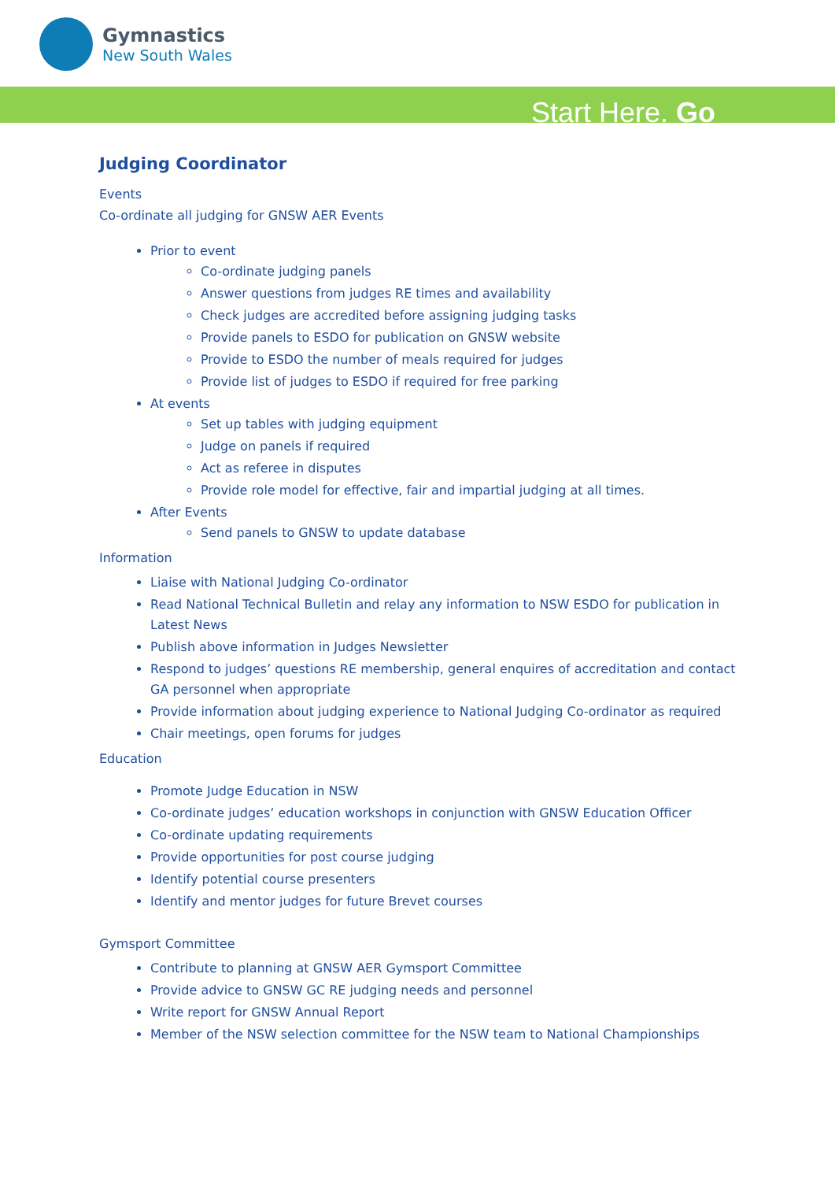Gymnastics
New South Wales
Start Here. Go
Judging Coordinator
Events
Co-ordinate all judging for GNSW AER Events
Prior to event
Co-ordinate judging panels
Answer questions from judges RE times and availability
Check judges are accredited before assigning judging tasks
Provide panels to ESDO for publication on GNSW website
Provide to ESDO the number of meals required for judges
Provide list of judges to ESDO if required for free parking
At events
Set up tables with judging equipment
Judge on panels if required
Act as referee in disputes
Provide role model for effective, fair and impartial judging at all times.
After Events
Send panels to GNSW to update database
Information
Liaise with National Judging Co-ordinator
Read National Technical Bulletin and relay any information to NSW ESDO for publication in Latest News
Publish above information in Judges Newsletter
Respond to judges’ questions RE membership, general enquires of accreditation and contact GA personnel when appropriate
Provide information about judging experience to National Judging Co-ordinator as required
Chair meetings, open forums for judges
Education
Promote Judge Education in NSW
Co-ordinate judges’ education workshops in conjunction with GNSW Education Officer
Co-ordinate updating requirements
Provide opportunities for post course judging
Identify potential course presenters
Identify and mentor judges for future Brevet courses
Gymsport Committee
Contribute to planning at GNSW AER Gymsport Committee
Provide advice to GNSW GC RE judging needs and personnel
Write report for GNSW Annual Report
Member of the NSW selection committee for the NSW team to National Championships